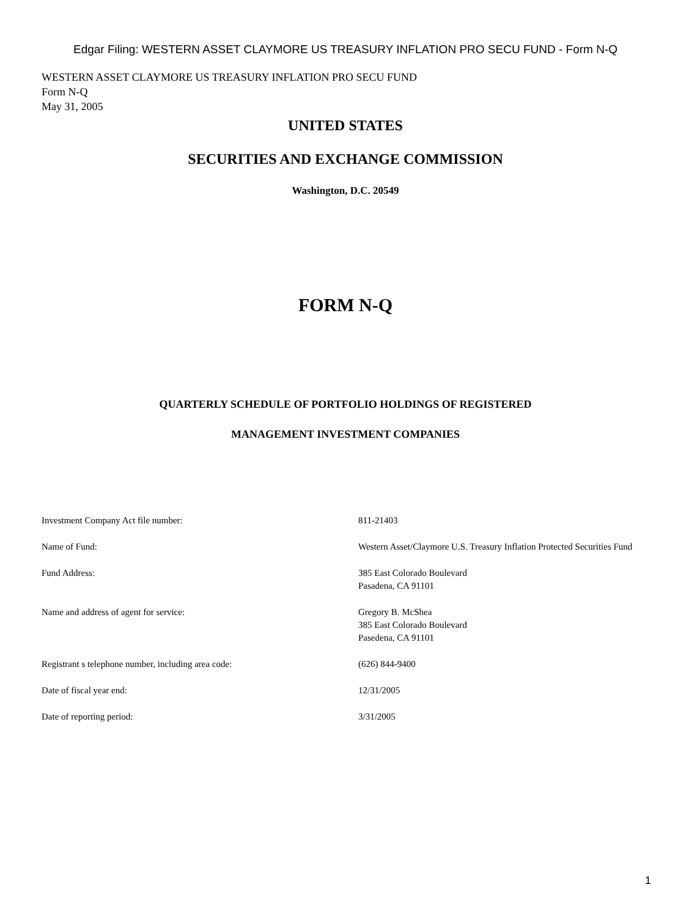Edgar Filing: WESTERN ASSET CLAYMORE US TREASURY INFLATION PRO SECU FUND - Form N-Q
WESTERN ASSET CLAYMORE US TREASURY INFLATION PRO SECU FUND
Form N-Q
May 31, 2005
UNITED STATES
SECURITIES AND EXCHANGE COMMISSION
Washington, D.C. 20549
FORM N-Q
QUARTERLY SCHEDULE OF PORTFOLIO HOLDINGS OF REGISTERED
MANAGEMENT INVESTMENT COMPANIES
| Investment Company Act file number: | 811-21403 |
| Name of Fund: | Western Asset/Claymore U.S. Treasury Inflation Protected Securities Fund |
| Fund Address: | 385 East Colorado Boulevard Pasadena, CA 91101 |
| Name and address of agent for service: | Gregory B. McShea 385 East Colorado Boulevard Pasedena, CA 91101 |
| Registrant s telephone number, including area code: | (626) 844-9400 |
| Date of fiscal year end: | 12/31/2005 |
| Date of reporting period: | 3/31/2005 |
1